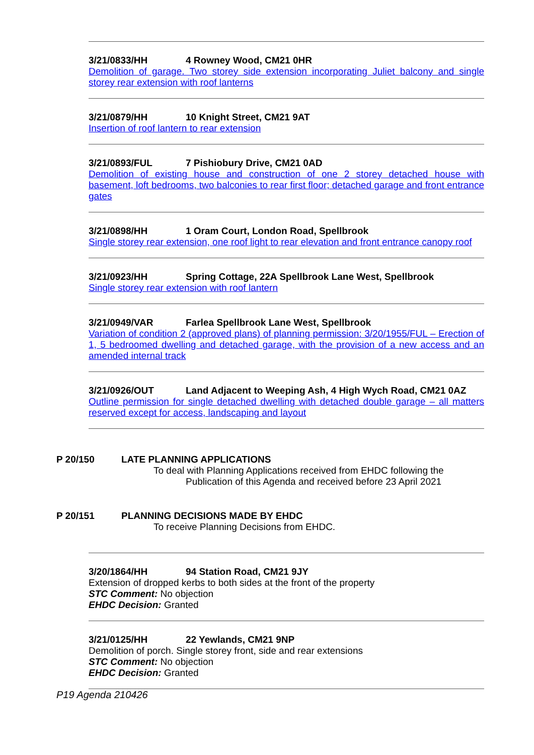3/21/0833/HH 4 Rowney Wood, CM21 0HR
Demolition of garage. Two storey side extension incorporating Juliet balcony and single storey rear extension with roof lanterns
3/21/0879/HH 10 Knight Street, CM21 9AT
Insertion of roof lantern to rear extension
3/21/0893/FUL 7 Pishiobury Drive, CM21 0AD
Demolition of existing house and construction of one 2 storey detached house with basement, loft bedrooms, two balconies to rear first floor; detached garage and front entrance gates
3/21/0898/HH 1 Oram Court, London Road, Spellbrook
Single storey rear extension, one roof light to rear elevation and front entrance canopy roof
3/21/0923/HH Spring Cottage, 22A Spellbrook Lane West, Spellbrook
Single storey rear extension with roof lantern
3/21/0949/VAR Farlea Spellbrook Lane West, Spellbrook
Variation of condition 2 (approved plans) of planning permission: 3/20/1955/FUL – Erection of 1, 5 bedroomed dwelling and detached garage, with the provision of a new access and an amended internal track
3/21/0926/OUT Land Adjacent to Weeping Ash, 4 High Wych Road, CM21 0AZ
Outline permission for single detached dwelling with detached double garage – all matters reserved except for access, landscaping and layout
P 20/150 LATE PLANNING APPLICATIONS
To deal with Planning Applications received from EHDC following the
Publication of this Agenda and received before 23 April 2021
P 20/151 PLANNING DECISIONS MADE BY EHDC
To receive Planning Decisions from EHDC.
3/20/1864/HH 94 Station Road, CM21 9JY
Extension of dropped kerbs to both sides at the front of the property
STC Comment: No objection
EHDC Decision: Granted
3/21/0125/HH 22 Yewlands, CM21 9NP
Demolition of porch. Single storey front, side and rear extensions
STC Comment: No objection
EHDC Decision: Granted
P19 Agenda 210426